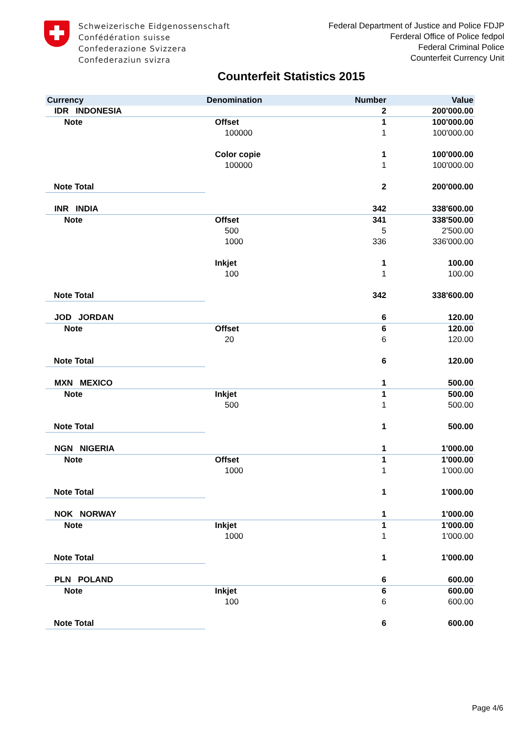Schweizerische Eidgenossenschaft
Confédération suisse
Confederazione Svizzera
Confederaziun svizra
Federal Department of Justice and Police FDJP
Ferderal Office of Police fedpol
Federal Criminal Police
Counterfeit Currency Unit
Counterfeit Statistics 2015
| Currency | Denomination | Number | Value |
| --- | --- | --- | --- |
| IDR INDONESIA | | 2 | 200'000.00 |
| Note | Offset | 1 | 100'000.00 |
| | 100000 | 1 | 100'000.00 |
| | Color copie | 1 | 100'000.00 |
| | 100000 | 1 | 100'000.00 |
| Note Total | | 2 | 200'000.00 |
| INR INDIA | | 342 | 338'600.00 |
| Note | Offset | 341 | 338'500.00 |
| | 500 | 5 | 2'500.00 |
| | 1000 | 336 | 336'000.00 |
| | Inkjet | 1 | 100.00 |
| | 100 | 1 | 100.00 |
| Note Total | | 342 | 338'600.00 |
| JOD JORDAN | | 6 | 120.00 |
| Note | Offset | 6 | 120.00 |
| | 20 | 6 | 120.00 |
| Note Total | | 6 | 120.00 |
| MXN MEXICO | | 1 | 500.00 |
| Note | Inkjet | 1 | 500.00 |
| | 500 | 1 | 500.00 |
| Note Total | | 1 | 500.00 |
| NGN NIGERIA | | 1 | 1'000.00 |
| Note | Offset | 1 | 1'000.00 |
| | 1000 | 1 | 1'000.00 |
| Note Total | | 1 | 1'000.00 |
| NOK NORWAY | | 1 | 1'000.00 |
| Note | Inkjet | 1 | 1'000.00 |
| | 1000 | 1 | 1'000.00 |
| Note Total | | 1 | 1'000.00 |
| PLN POLAND | | 6 | 600.00 |
| Note | Inkjet | 6 | 600.00 |
| | 100 | 6 | 600.00 |
| Note Total | | 6 | 600.00 |
Page 4/6